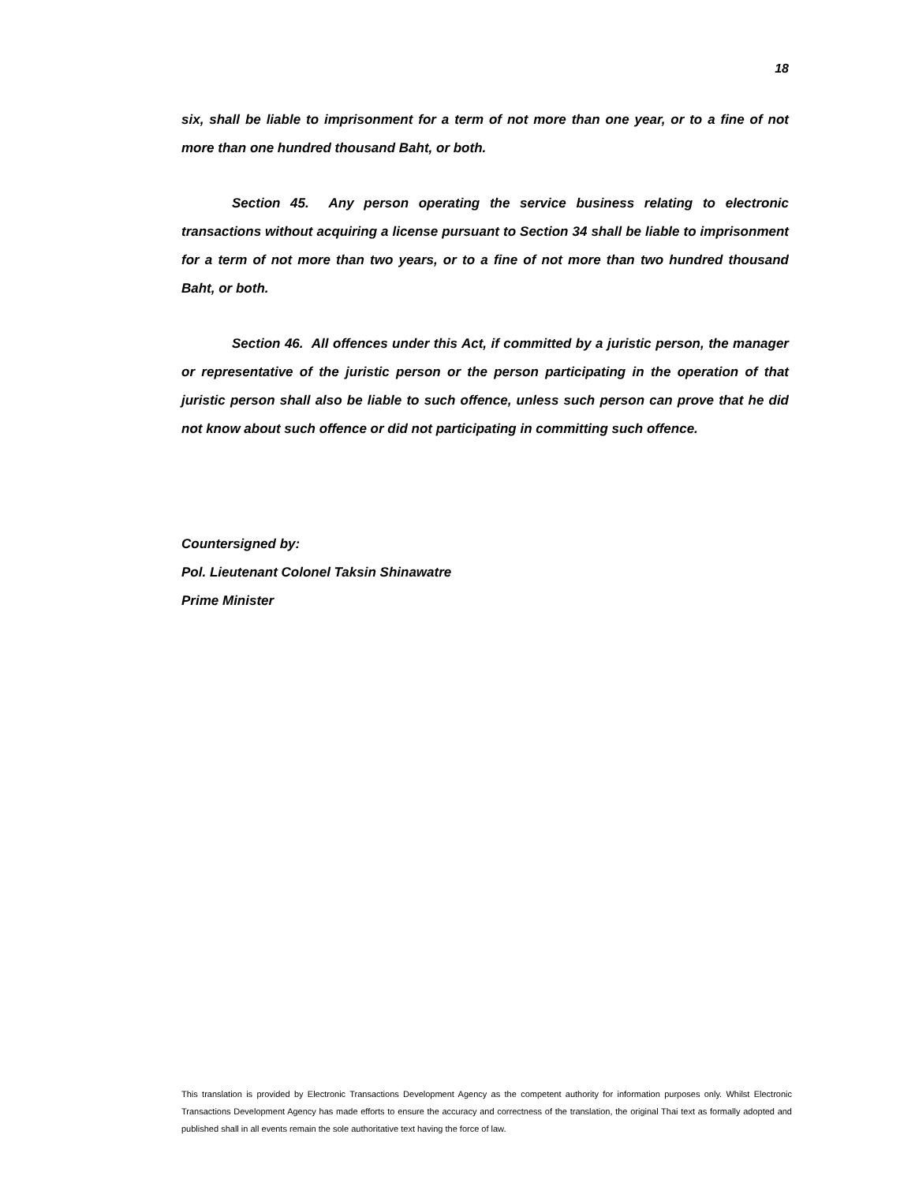18
six, shall be liable to imprisonment for a term of not more than one year, or to a fine of not more than one hundred thousand Baht, or both.
Section 45. Any person operating the service business relating to electronic transactions without acquiring a license pursuant to Section 34 shall be liable to imprisonment for a term of not more than two years, or to a fine of not more than two hundred thousand Baht, or both.
Section 46. All offences under this Act, if committed by a juristic person, the manager or representative of the juristic person or the person participating in the operation of that juristic person shall also be liable to such offence, unless such person can prove that he did not know about such offence or did not participating in committing such offence.
Countersigned by:
Pol. Lieutenant Colonel Taksin Shinawatre
Prime Minister
This translation is provided by Electronic Transactions Development Agency as the competent authority for information purposes only. Whilst Electronic Transactions Development Agency has made efforts to ensure the accuracy and correctness of the translation, the original Thai text as formally adopted and published shall in all events remain the sole authoritative text having the force of law.